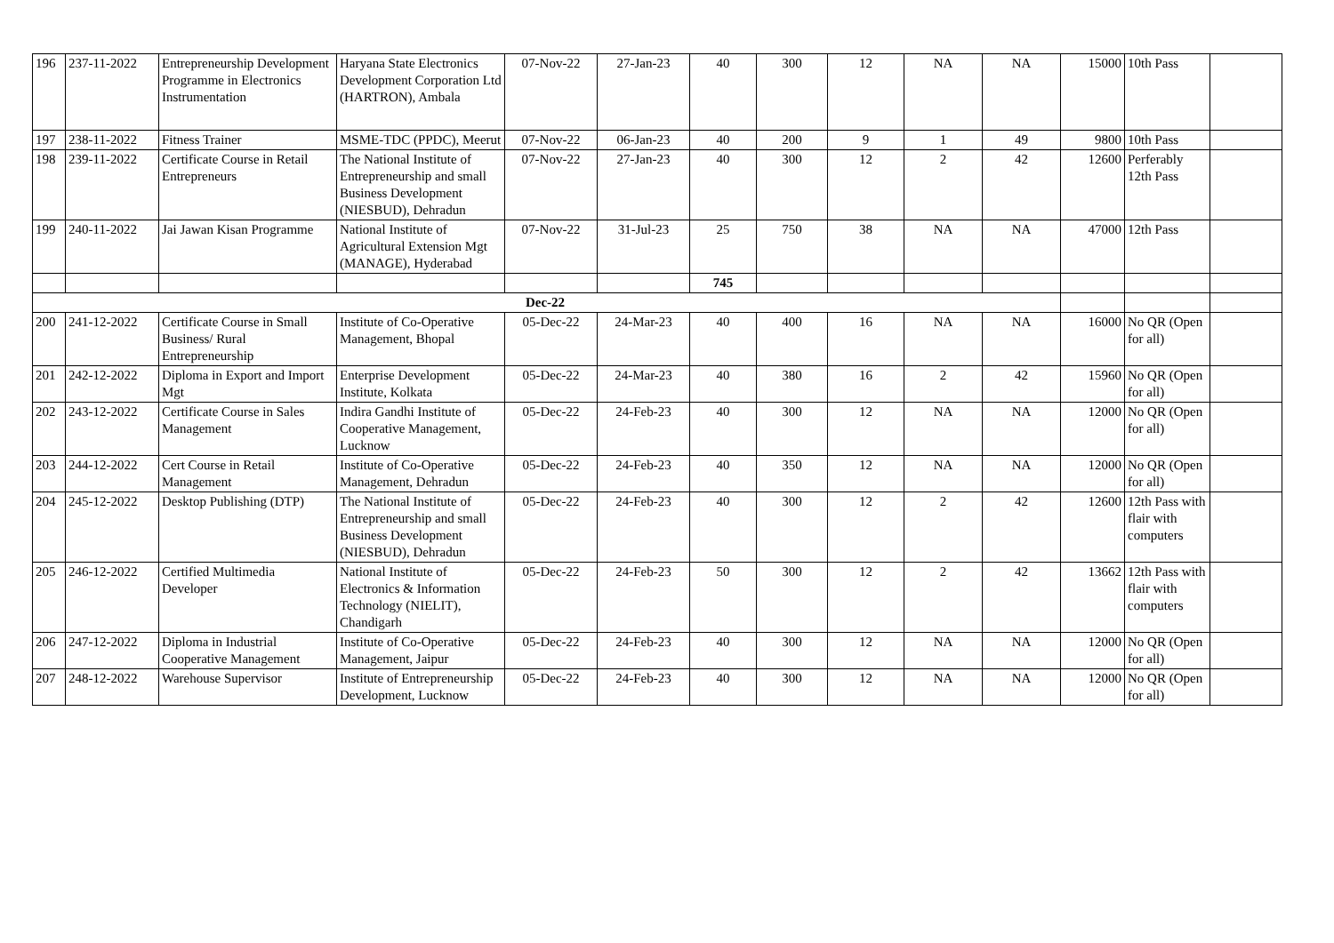| 196 | 237-11-2022 | Entrepreneurship Development Programme in Electronics Instrumentation | Haryana State Electronics Development Corporation Ltd (HARTRON), Ambala | 07-Nov-22 | 27-Jan-23 | 40 | 300 | 12 | NA | NA | 15000 | 10th Pass | |
| 197 | 238-11-2022 | Fitness Trainer | MSME-TDC (PPDC), Meerut | 07-Nov-22 | 06-Jan-23 | 40 | 200 | 9 | 1 | 49 | 9800 | 10th Pass | |
| 198 | 239-11-2022 | Certificate Course in Retail Entrepreneurs | The National Institute of Entrepreneurship and small Business Development (NIESBUD), Dehradun | 07-Nov-22 | 27-Jan-23 | 40 | 300 | 12 | 2 | 42 | 12600 | Perferably 12th Pass | |
| 199 | 240-11-2022 | Jai Jawan Kisan Programme | National Institute of Agricultural Extension Mgt (MANAGE), Hyderabad | 07-Nov-22 | 31-Jul-23 | 25 | 750 | 38 | NA | NA | 47000 | 12th Pass | |
| | | | | | | 745 | | | | | | | |
| Dec-22 | | | | | | | | | | | | | |
| 200 | 241-12-2022 | Certificate Course in Small Business/ Rural Entrepreneurship | Institute of Co-Operative Management, Bhopal | 05-Dec-22 | 24-Mar-23 | 40 | 400 | 16 | NA | NA | 16000 | No QR (Open for all) | |
| 201 | 242-12-2022 | Diploma in Export and Import Mgt | Enterprise Development Institute, Kolkata | 05-Dec-22 | 24-Mar-23 | 40 | 380 | 16 | 2 | 42 | 15960 | No QR (Open for all) | |
| 202 | 243-12-2022 | Certificate Course in Sales Management | Indira Gandhi Institute of Cooperative Management, Lucknow | 05-Dec-22 | 24-Feb-23 | 40 | 300 | 12 | NA | NA | 12000 | No QR (Open for all) | |
| 203 | 244-12-2022 | Cert Course in Retail Management | Institute of Co-Operative Management, Dehradun | 05-Dec-22 | 24-Feb-23 | 40 | 350 | 12 | NA | NA | 12000 | No QR (Open for all) | |
| 204 | 245-12-2022 | Desktop Publishing (DTP) | The National Institute of Entrepreneurship and small Business Development (NIESBUD), Dehradun | 05-Dec-22 | 24-Feb-23 | 40 | 300 | 12 | 2 | 42 | 12600 | 12th Pass with flair with computers | |
| 205 | 246-12-2022 | Certified Multimedia Developer | National Institute of Electronics & Information Technology (NIELIT), Chandigarh | 05-Dec-22 | 24-Feb-23 | 50 | 300 | 12 | 2 | 42 | 13662 | 12th Pass with flair with computers | |
| 206 | 247-12-2022 | Diploma in Industrial Cooperative Management | Institute of Co-Operative Management, Jaipur | 05-Dec-22 | 24-Feb-23 | 40 | 300 | 12 | NA | NA | 12000 | No QR (Open for all) | |
| 207 | 248-12-2022 | Warehouse Supervisor | Institute of Entrepreneurship Development, Lucknow | 05-Dec-22 | 24-Feb-23 | 40 | 300 | 12 | NA | NA | 12000 | No QR (Open for all) | |